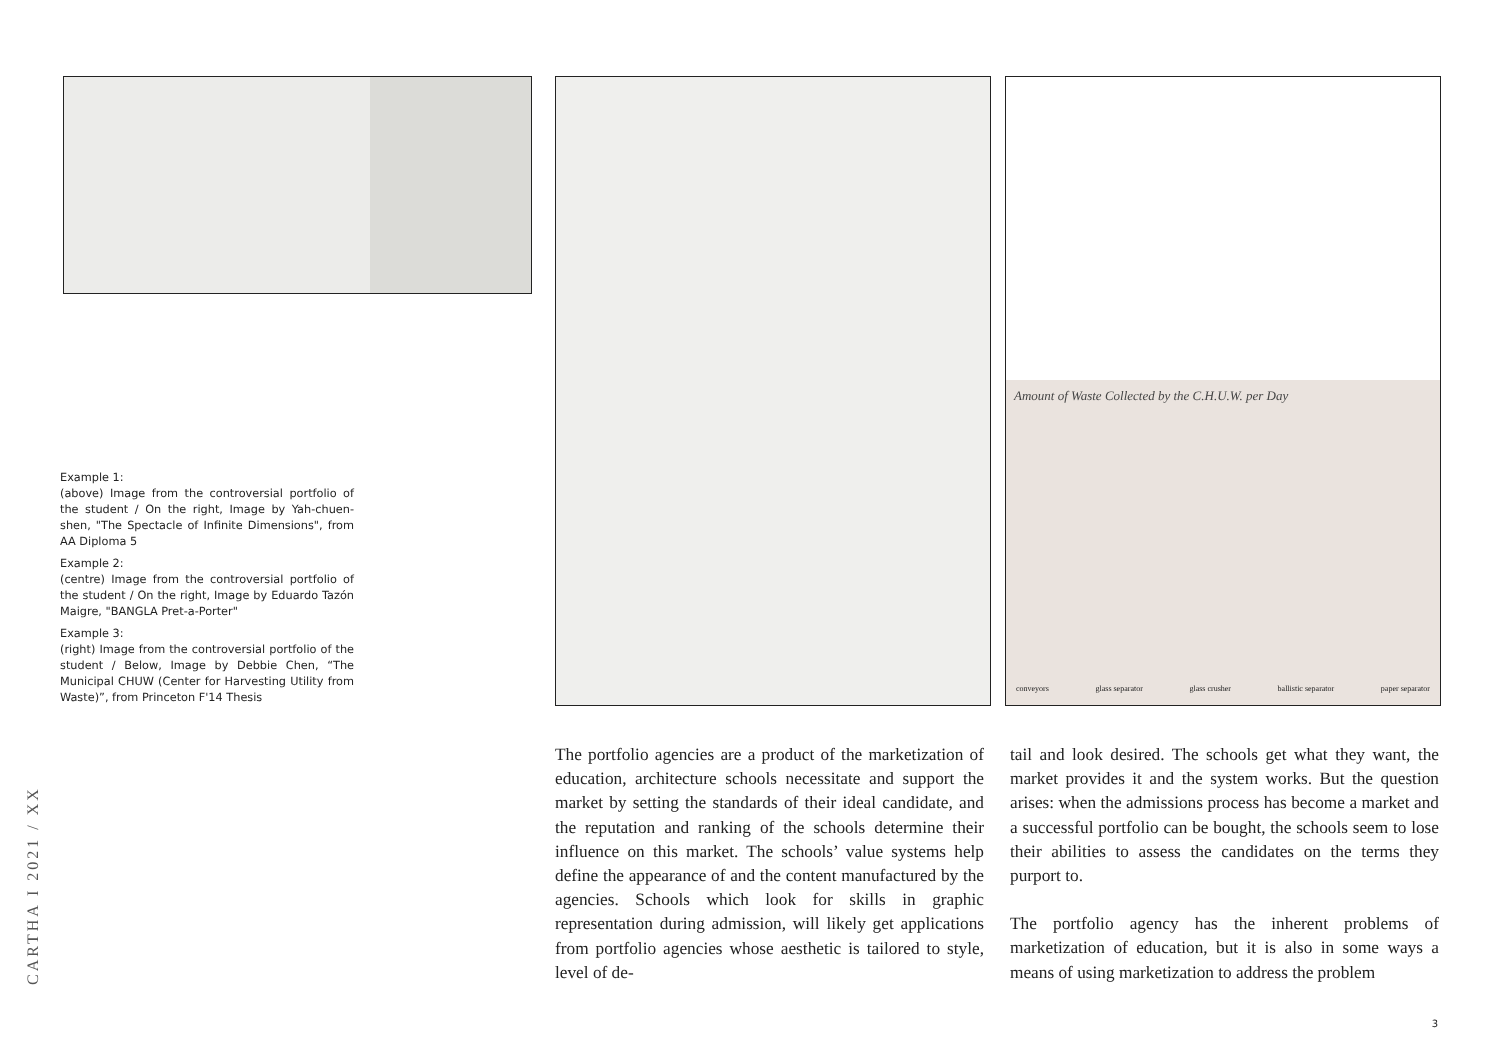Amount of Waste Collected by the C.H.U.W. per Day
conveyors glass separator glass crusher ballistic separator paper separator
Example 1:
(above) Image from the controversial portfolio of the student / On the right, Image by Yah-chuen-shen, "The Spectacle of Infinite Dimensions", from AA Diploma 5
Example 2:
(centre) Image from the controversial portfolio of the student / On the right, Image by Eduardo Tazón Maigre, "BANGLA Pret-a-Porter"
Example 3:
(right) Image from the controversial portfolio of the student / Below, Image by Debbie Chen, “The Municipal CHUW (Center for Harvesting Utility from Waste)”, from Princeton F'14 Thesis
CARTHA I 2021 / XX
The portfolio agencies are a product of the marketization of education, architecture schools necessitate and support the market by setting the standards of their ideal candidate, and the reputation and ranking of the schools determine their influence on this market. The schools’ value systems help define the appearance of and the content manufactured by the agencies. Schools which look for skills in graphic representation during admission, will likely get applications from portfolio agencies whose aesthetic is tailored to style, level of de-
tail and look desired. The schools get what they want, the market provides it and the system works. But the question arises: when the admissions process has become a market and a successful portfolio can be bought, the schools seem to lose their abilities to assess the candidates on the terms they purport to.
The portfolio agency has the inherent problems of marketization of education, but it is also in some ways a means of using marketization to address the problem
3